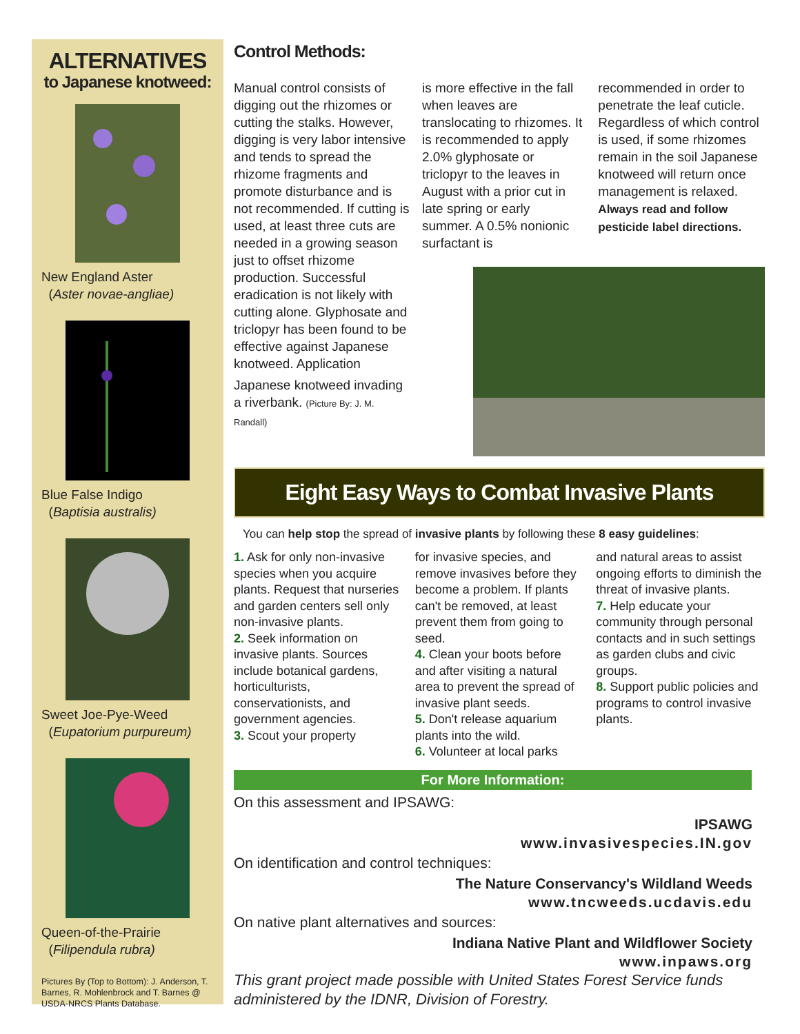ALTERNATIVES
to Japanese knotweed:
New England Aster
(Aster novae-angliae)
Blue False Indigo
(Baptisia australis)
Sweet Joe-Pye-Weed
(Eupatorium purpureum)
Queen-of-the-Prairie
(Filipendula rubra)
Pictures By (Top to Bottom): J. Anderson, T. Barnes, R. Mohlenbrock and T. Barnes @ USDA-NRCS Plants Database.
Control Methods:
Manual control consists of digging out the rhizomes or cutting the stalks. However, digging is very labor intensive and tends to spread the rhizome fragments and promote disturbance and is not recommended. If cutting is used, at least three cuts are needed in a growing season just to offset rhizome production. Successful eradication is not likely with cutting alone. Glyphosate and triclopyr has been found to be effective against Japanese knotweed. Application
Japanese knotweed invading a riverbank. (Picture By: J. M. Randall)
is more effective in the fall when leaves are translocating to rhizomes. It is recommended to apply 2.0% glyphosate or triclopyr to the leaves in August with a prior cut in late spring or early summer. A 0.5% nonionic surfactant is
recommended in order to penetrate the leaf cuticle. Regardless of which control is used, if some rhizomes remain in the soil Japanese knotweed will return once management is relaxed. Always read and follow pesticide label directions.
Eight Easy Ways to Combat Invasive Plants
You can help stop the spread of invasive plants by following these 8 easy guidelines:
1. Ask for only non-invasive species when you acquire plants. Request that nurseries and garden centers sell only non-invasive plants.
2. Seek information on invasive plants. Sources include botanical gardens, horticulturists, conservationists, and government agencies.
3. Scout your property
for invasive species, and remove invasives before they become a problem. If plants can't be removed, at least prevent them from going to seed.
4. Clean your boots before and after visiting a natural area to prevent the spread of invasive plant seeds.
5. Don't release aquarium plants into the wild.
6. Volunteer at local parks
and natural areas to assist ongoing efforts to diminish the threat of invasive plants.
7. Help educate your community through personal contacts and in such settings as garden clubs and civic groups.
8. Support public policies and programs to control invasive plants.
For More Information:
On this assessment and IPSAWG:
IPSAWG
www.invasivespecies.IN.gov
On identification and control techniques:
The Nature Conservancy's Wildland Weeds
www.tncweeds.ucdavis.edu
On native plant alternatives and sources:
Indiana Native Plant and Wildflower Society
www.inpaws.org
This grant project made possible with United States Forest Service funds administered by the IDNR, Division of Forestry.